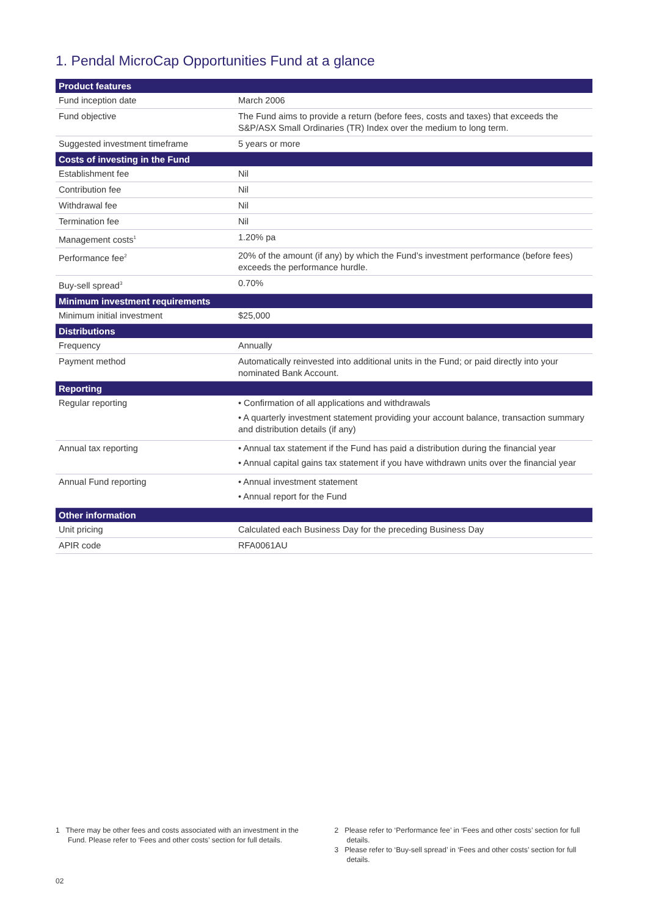1. Pendal MicroCap Opportunities Fund at a glance
| Product features | |
| --- | --- |
| Fund inception date | March 2006 |
| Fund objective | The Fund aims to provide a return (before fees, costs and taxes) that exceeds the S&P/ASX Small Ordinaries (TR) Index over the medium to long term. |
| Suggested investment timeframe | 5 years or more |
| Costs of investing in the Fund | |
| Establishment fee | Nil |
| Contribution fee | Nil |
| Withdrawal fee | Nil |
| Termination fee | Nil |
| Management costs<sup>1</sup> | 1.20% pa |
| Performance fee<sup>2</sup> | 20% of the amount (if any) by which the Fund’s investment performance (before fees) exceeds the performance hurdle. |
| Buy-sell spread<sup>3</sup> | 0.70% |
| Minimum investment requirements | |
| Minimum initial investment | $25,000 |
| Distributions | |
| Frequency | Annually |
| Payment method | Automatically reinvested into additional units in the Fund; or paid directly into your nominated Bank Account. |
| Reporting | |
| Regular reporting | • Confirmation of all applications and withdrawals • A quarterly investment statement providing your account balance, transaction summary and distribution details (if any) |
| Annual tax reporting | • Annual tax statement if the Fund has paid a distribution during the financial year • Annual capital gains tax statement if you have withdrawn units over the financial year |
| Annual Fund reporting | • Annual investment statement • Annual report for the Fund |
| Other information | |
| Unit pricing | Calculated each Business Day for the preceding Business Day |
| APIR code | RFA0061AU |
1 There may be other fees and costs associated with an investment in the Fund. Please refer to ‘Fees and other costs’ section for full details.
2 Please refer to ‘Performance fee’ in ‘Fees and other costs’ section for full details.
3 Please refer to ‘Buy-sell spread’ in ‘Fees and other costs’ section for full details.
02